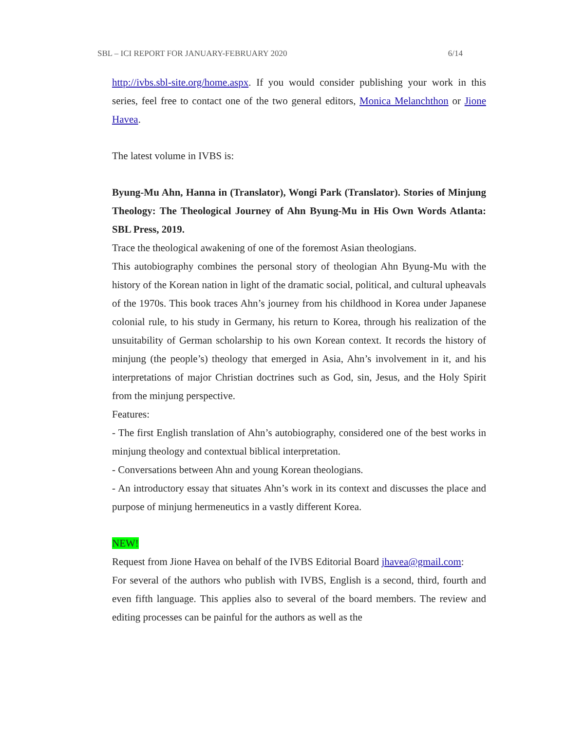SBL – ICI REPORT FOR JANUARY-FEBRUARY 2020 6/14
http://ivbs.sbl-site.org/home.aspx. If you would consider publishing your work in this series, feel free to contact one of the two general editors, Monica Melanchthon or Jione Havea.
The latest volume in IVBS is:
Byung-Mu Ahn, Hanna in (Translator), Wongi Park (Translator). Stories of Minjung Theology: The Theological Journey of Ahn Byung-Mu in His Own Words Atlanta: SBL Press, 2019.
Trace the theological awakening of one of the foremost Asian theologians.
This autobiography combines the personal story of theologian Ahn Byung-Mu with the history of the Korean nation in light of the dramatic social, political, and cultural upheavals of the 1970s. This book traces Ahn’s journey from his childhood in Korea under Japanese colonial rule, to his study in Germany, his return to Korea, through his realization of the unsuitability of German scholarship to his own Korean context. It records the history of minjung (the people’s) theology that emerged in Asia, Ahn’s involvement in it, and his interpretations of major Christian doctrines such as God, sin, Jesus, and the Holy Spirit from the minjung perspective.
Features:
- The first English translation of Ahn’s autobiography, considered one of the best works in minjung theology and contextual biblical interpretation.
- Conversations between Ahn and young Korean theologians.
- An introductory essay that situates Ahn’s work in its context and discusses the place and purpose of minjung hermeneutics in a vastly different Korea.
NEW!
Request from Jione Havea on behalf of the IVBS Editorial Board jhavea@gmail.com:
For several of the authors who publish with IVBS, English is a second, third, fourth and even fifth language. This applies also to several of the board members. The review and editing processes can be painful for the authors as well as the